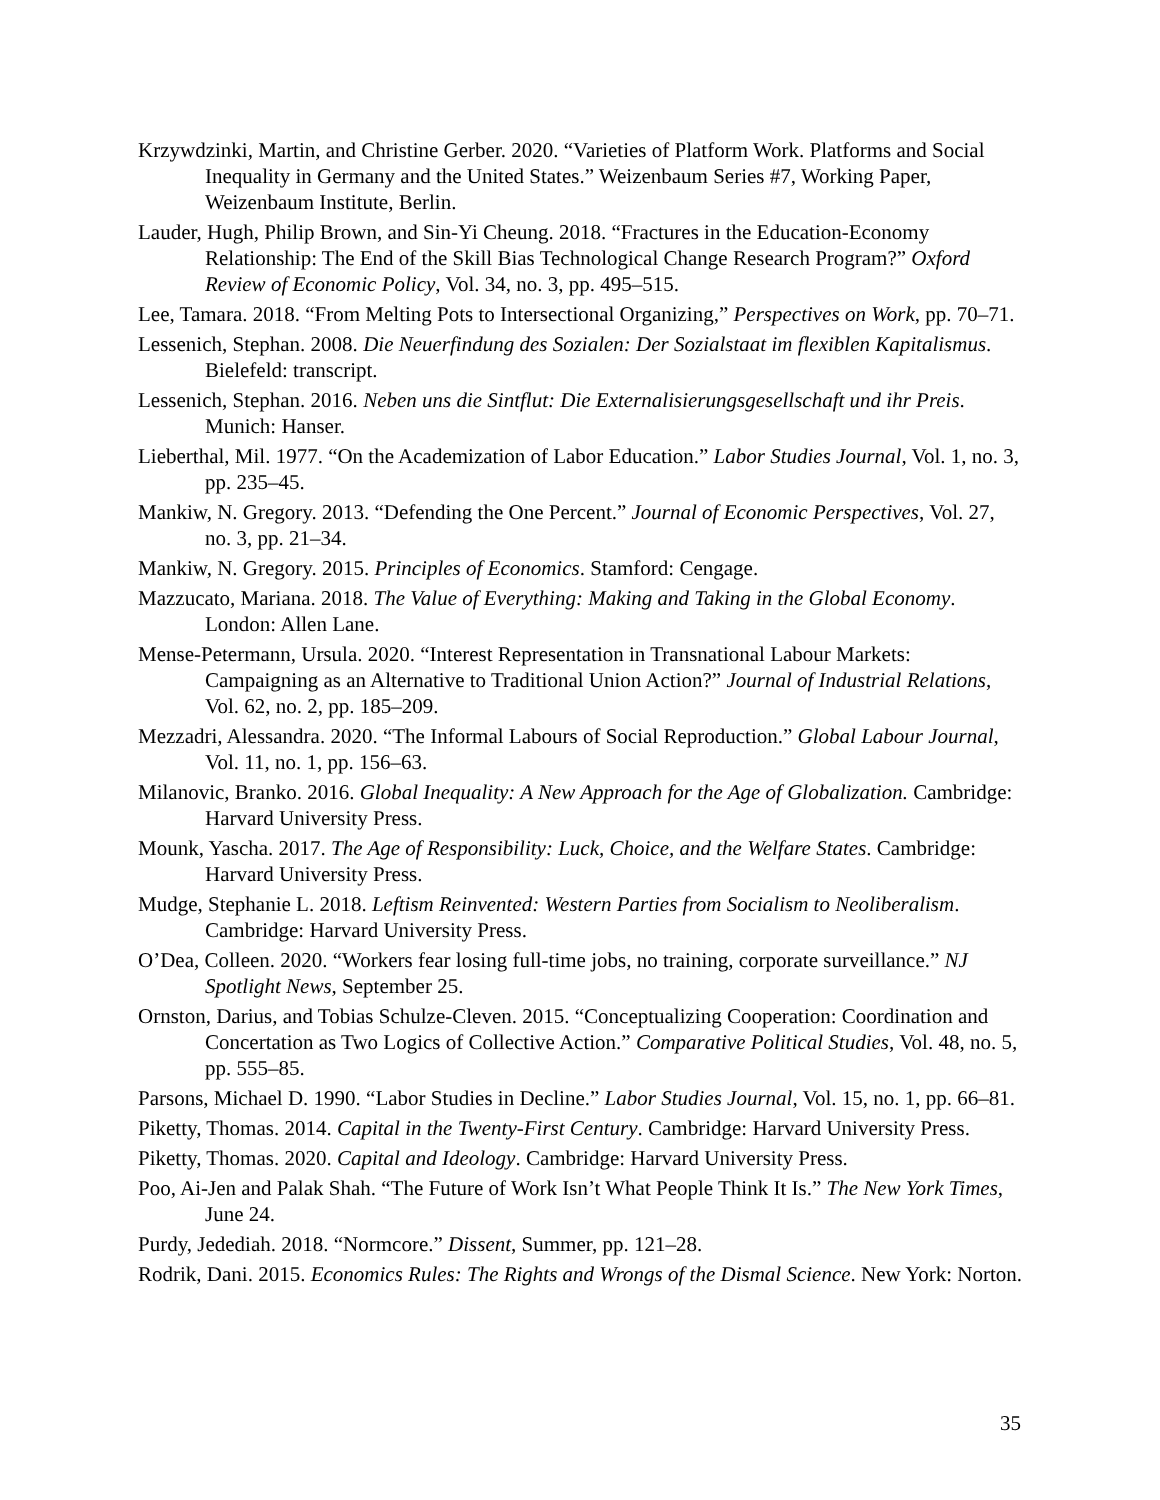Krzywdzinki, Martin, and Christine Gerber. 2020. “Varieties of Platform Work. Platforms and Social Inequality in Germany and the United States.” Weizenbaum Series #7, Working Paper, Weizenbaum Institute, Berlin.
Lauder, Hugh, Philip Brown, and Sin-Yi Cheung. 2018. “Fractures in the Education-Economy Relationship: The End of the Skill Bias Technological Change Research Program?” Oxford Review of Economic Policy, Vol. 34, no. 3, pp. 495–515.
Lee, Tamara. 2018. “From Melting Pots to Intersectional Organizing,” Perspectives on Work, pp. 70–71.
Lessenich, Stephan. 2008. Die Neuerfindung des Sozialen: Der Sozialstaat im flexiblen Kapitalismus. Bielefeld: transcript.
Lessenich, Stephan. 2016. Neben uns die Sintflut: Die Externalisierungsgesellschaft und ihr Preis. Munich: Hanser.
Lieberthal, Mil. 1977. “On the Academization of Labor Education.” Labor Studies Journal, Vol. 1, no. 3, pp. 235–45.
Mankiw, N. Gregory. 2013. “Defending the One Percent.” Journal of Economic Perspectives, Vol. 27, no. 3, pp. 21–34.
Mankiw, N. Gregory. 2015. Principles of Economics. Stamford: Cengage.
Mazzucato, Mariana. 2018. The Value of Everything: Making and Taking in the Global Economy. London: Allen Lane.
Mense-Petermann, Ursula. 2020. “Interest Representation in Transnational Labour Markets: Campaigning as an Alternative to Traditional Union Action?” Journal of Industrial Relations, Vol. 62, no. 2, pp. 185–209.
Mezzadri, Alessandra. 2020. “The Informal Labours of Social Reproduction.” Global Labour Journal, Vol. 11, no. 1, pp. 156–63.
Milanovic, Branko. 2016. Global Inequality: A New Approach for the Age of Globalization. Cambridge: Harvard University Press.
Mounk, Yascha. 2017. The Age of Responsibility: Luck, Choice, and the Welfare States. Cambridge: Harvard University Press.
Mudge, Stephanie L. 2018. Leftism Reinvented: Western Parties from Socialism to Neoliberalism. Cambridge: Harvard University Press.
O’Dea, Colleen. 2020. “Workers fear losing full-time jobs, no training, corporate surveillance.” NJ Spotlight News, September 25.
Ornston, Darius, and Tobias Schulze-Cleven. 2015. “Conceptualizing Cooperation: Coordination and Concertation as Two Logics of Collective Action.” Comparative Political Studies, Vol. 48, no. 5, pp. 555–85.
Parsons, Michael D. 1990. “Labor Studies in Decline.” Labor Studies Journal, Vol. 15, no. 1, pp. 66–81.
Piketty, Thomas. 2014. Capital in the Twenty-First Century. Cambridge: Harvard University Press.
Piketty, Thomas. 2020. Capital and Ideology. Cambridge: Harvard University Press.
Poo, Ai-Jen and Palak Shah. “The Future of Work Isn’t What People Think It Is.” The New York Times, June 24.
Purdy, Jedediah. 2018. “Normcore.” Dissent, Summer, pp. 121–28.
Rodrik, Dani. 2015. Economics Rules: The Rights and Wrongs of the Dismal Science. New York: Norton.
35